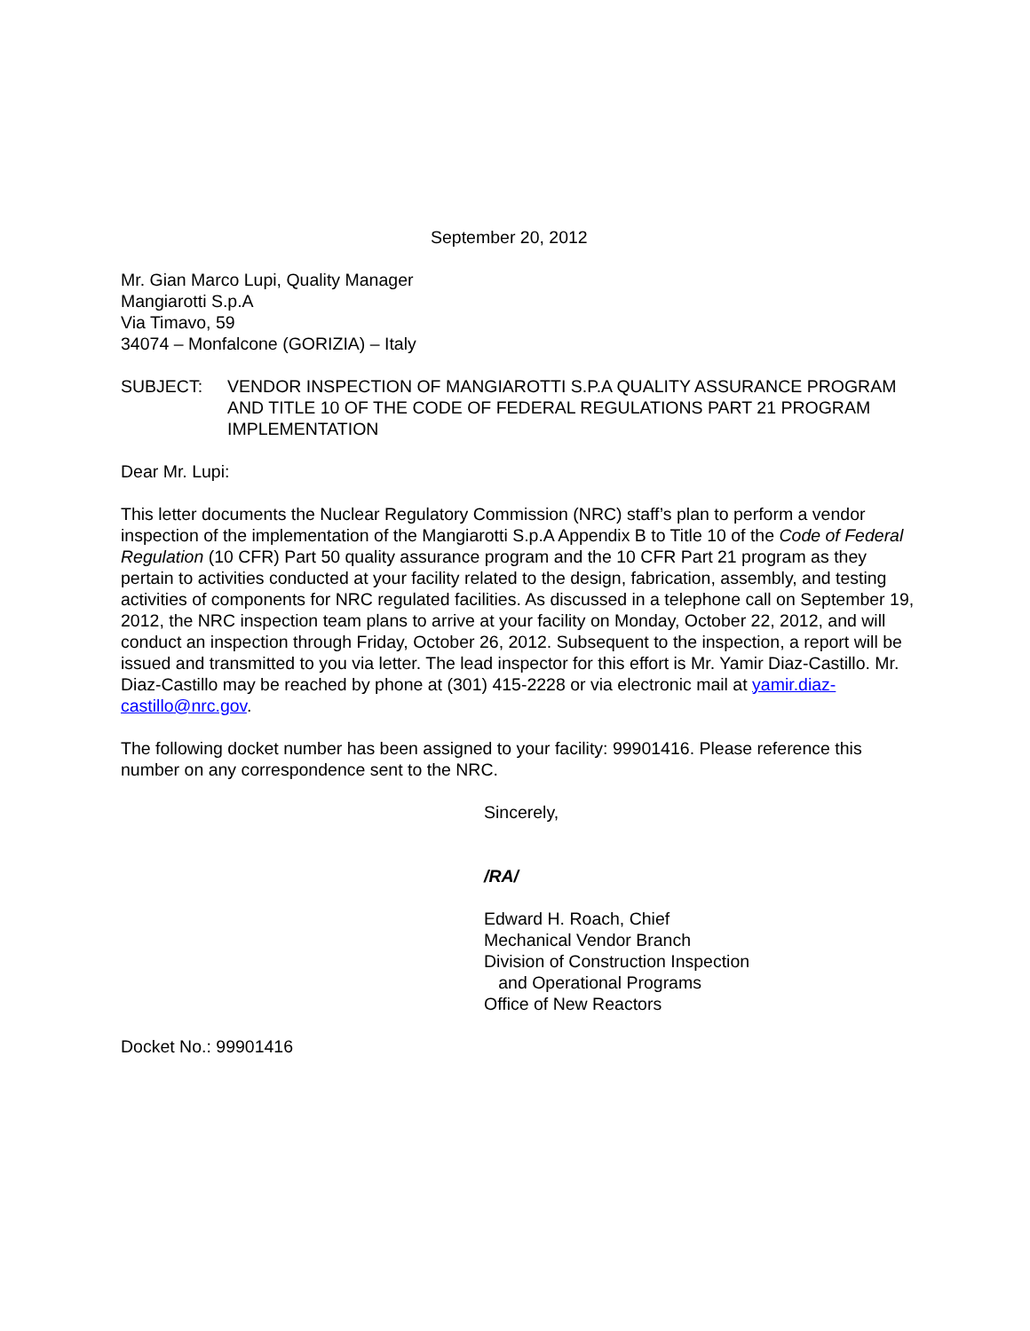September 20, 2012
Mr. Gian Marco Lupi, Quality Manager
Mangiarotti S.p.A
Via Timavo, 59
34074 – Monfalcone (GORIZIA) – Italy
SUBJECT: VENDOR INSPECTION OF MANGIAROTTI S.P.A QUALITY ASSURANCE PROGRAM AND TITLE 10 OF THE CODE OF FEDERAL REGULATIONS PART 21 PROGRAM IMPLEMENTATION
Dear Mr. Lupi:
This letter documents the Nuclear Regulatory Commission (NRC) staff’s plan to perform a vendor inspection of the implementation of the Mangiarotti S.p.A Appendix B to Title 10 of the Code of Federal Regulation (10 CFR) Part 50 quality assurance program and the 10 CFR Part 21 program as they pertain to activities conducted at your facility related to the design, fabrication, assembly, and testing activities of components for NRC regulated facilities. As discussed in a telephone call on September 19, 2012, the NRC inspection team plans to arrive at your facility on Monday, October 22, 2012, and will conduct an inspection through Friday, October 26, 2012. Subsequent to the inspection, a report will be issued and transmitted to you via letter. The lead inspector for this effort is Mr. Yamir Diaz-Castillo. Mr. Diaz-Castillo may be reached by phone at (301) 415-2228 or via electronic mail at yamir.diaz-castillo@nrc.gov.
The following docket number has been assigned to your facility: 99901416. Please reference this number on any correspondence sent to the NRC.
Sincerely,
/RA/
Edward H. Roach, Chief
Mechanical Vendor Branch
Division of Construction Inspection
and Operational Programs
Office of New Reactors
Docket No.: 99901416